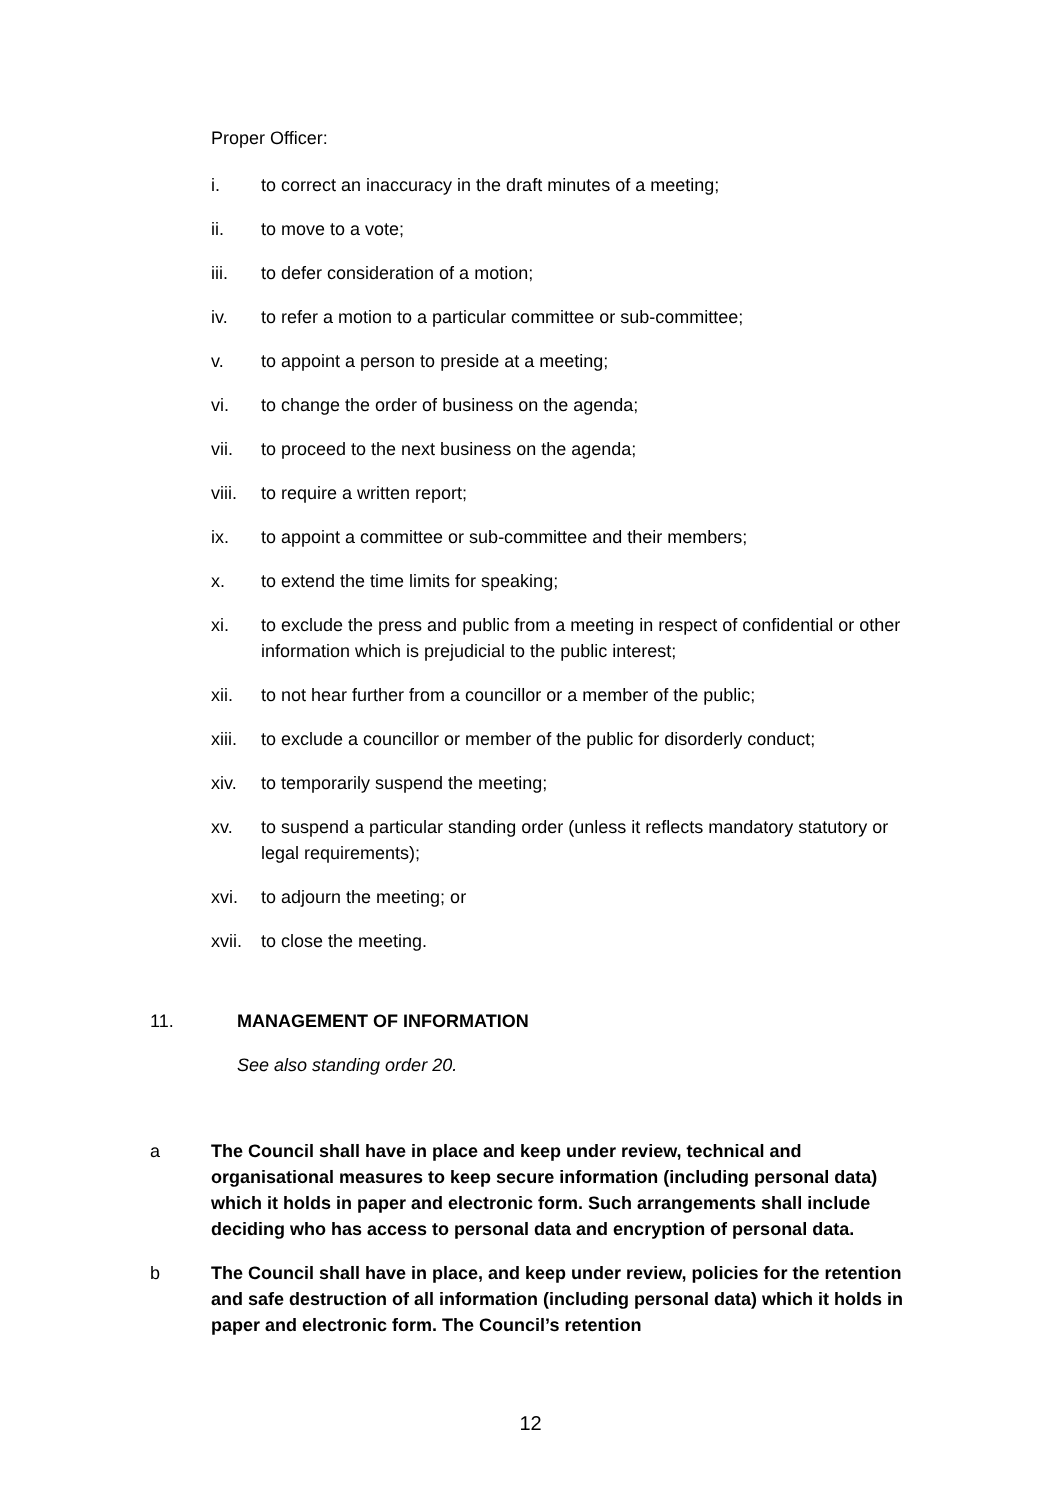Proper Officer:
i. to correct an inaccuracy in the draft minutes of a meeting;
ii. to move to a vote;
iii. to defer consideration of a motion;
iv. to refer a motion to a particular committee or sub-committee;
v. to appoint a person to preside at a meeting;
vi. to change the order of business on the agenda;
vii. to proceed to the next business on the agenda;
viii. to require a written report;
ix. to appoint a committee or sub-committee and their members;
x. to extend the time limits for speaking;
xi. to exclude the press and public from a meeting in respect of confidential or other information which is prejudicial to the public interest;
xii. to not hear further from a councillor or a member of the public;
xiii. to exclude a councillor or member of the public for disorderly conduct;
xiv. to temporarily suspend the meeting;
xv. to suspend a particular standing order (unless it reflects mandatory statutory or legal requirements);
xvi. to adjourn the meeting; or
xvii. to close the meeting.
11. MANAGEMENT OF INFORMATION
See also standing order 20.
a The Council shall have in place and keep under review, technical and organisational measures to keep secure information (including personal data) which it holds in paper and electronic form. Such arrangements shall include deciding who has access to personal data and encryption of personal data.
b The Council shall have in place, and keep under review, policies for the retention and safe destruction of all information (including personal data) which it holds in paper and electronic form. The Council’s retention
12